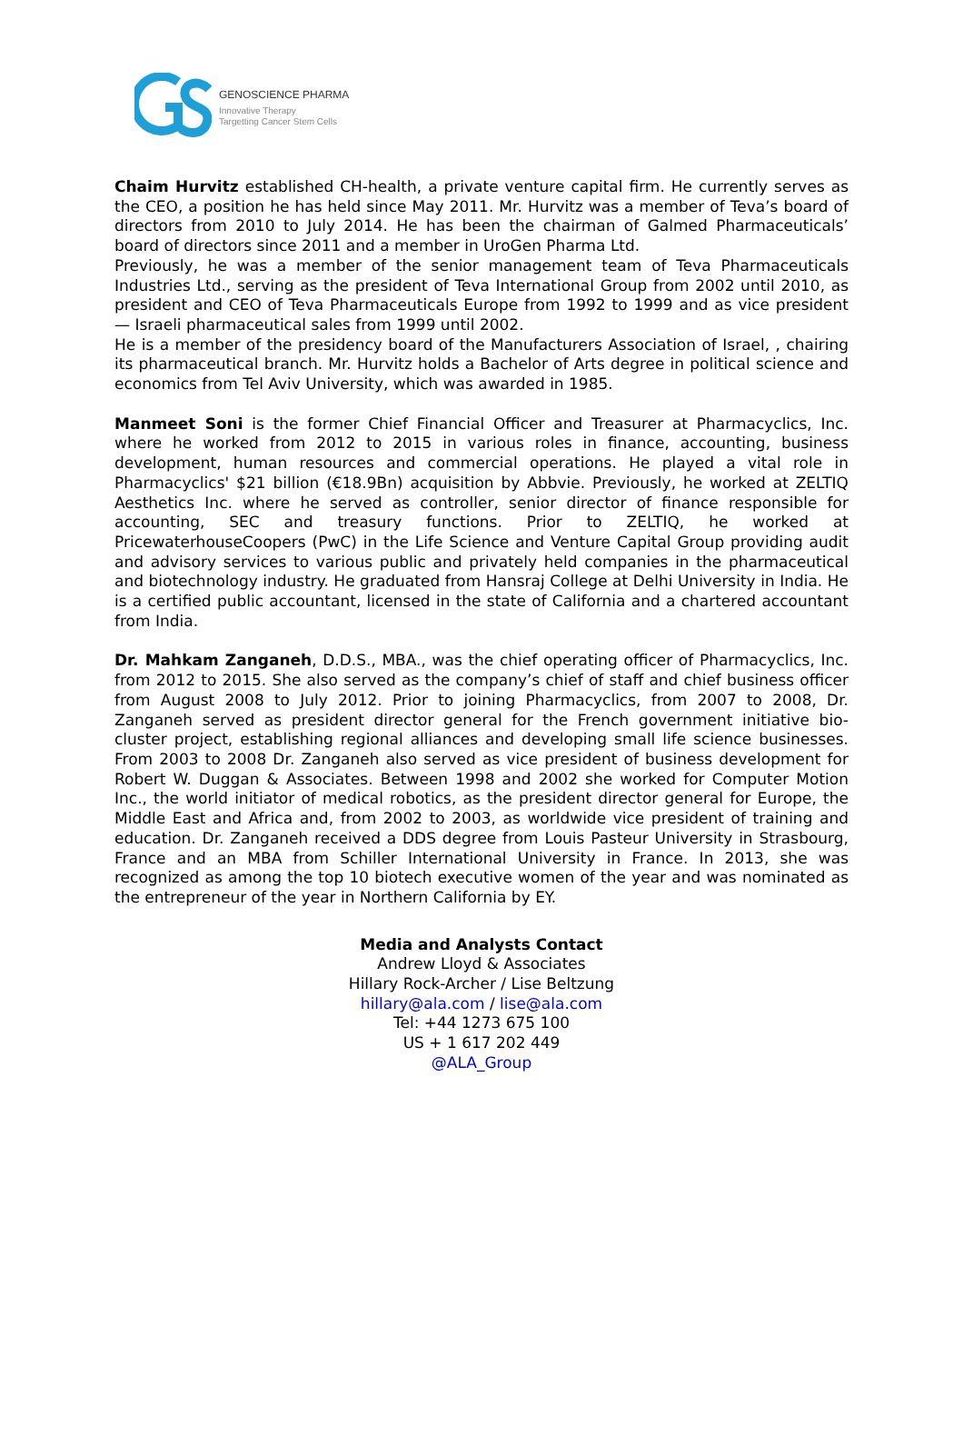GENOSCIENCE PHARMA
Innovative Therapy
Targetting Cancer Stem Cells
Chaim Hurvitz established CH-health, a private venture capital firm. He currently serves as the CEO, a position he has held since May 2011. Mr. Hurvitz was a member of Teva’s board of directors from 2010 to July 2014. He has been the chairman of Galmed Pharmaceuticals’ board of directors since 2011 and a member in UroGen Pharma Ltd.
Previously, he was a member of the senior management team of Teva Pharmaceuticals Industries Ltd., serving as the president of Teva International Group from 2002 until 2010, as president and CEO of Teva Pharmaceuticals Europe from 1992 to 1999 and as vice president — Israeli pharmaceutical sales from 1999 until 2002.
He is a member of the presidency board of the Manufacturers Association of Israel, , chairing its pharmaceutical branch. Mr. Hurvitz holds a Bachelor of Arts degree in political science and economics from Tel Aviv University, which was awarded in 1985.
Manmeet Soni is the former Chief Financial Officer and Treasurer at Pharmacyclics, Inc. where he worked from 2012 to 2015 in various roles in finance, accounting, business development, human resources and commercial operations. He played a vital role in Pharmacyclics' $21 billion (€18.9Bn) acquisition by Abbvie. Previously, he worked at ZELTIQ Aesthetics Inc. where he served as controller, senior director of finance responsible for accounting, SEC and treasury functions. Prior to ZELTIQ, he worked at PricewaterhouseCoopers (PwC) in the Life Science and Venture Capital Group providing audit and advisory services to various public and privately held companies in the pharmaceutical and biotechnology industry. He graduated from Hansraj College at Delhi University in India. He is a certified public accountant, licensed in the state of California and a chartered accountant from India.
Dr. Mahkam Zanganeh, D.D.S., MBA., was the chief operating officer of Pharmacyclics, Inc. from 2012 to 2015. She also served as the company’s chief of staff and chief business officer from August 2008 to July 2012. Prior to joining Pharmacyclics, from 2007 to 2008, Dr. Zanganeh served as president director general for the French government initiative bio-cluster project, establishing regional alliances and developing small life science businesses. From 2003 to 2008 Dr. Zanganeh also served as vice president of business development for Robert W. Duggan & Associates. Between 1998 and 2002 she worked for Computer Motion Inc., the world initiator of medical robotics, as the president director general for Europe, the Middle East and Africa and, from 2002 to 2003, as worldwide vice president of training and education. Dr. Zanganeh received a DDS degree from Louis Pasteur University in Strasbourg, France and an MBA from Schiller International University in France. In 2013, she was recognized as among the top 10 biotech executive women of the year and was nominated as the entrepreneur of the year in Northern California by EY.
Media and Analysts Contact
Andrew Lloyd & Associates
Hillary Rock-Archer / Lise Beltzung
hillary@ala.com / lise@ala.com
Tel: +44 1273 675 100
US + 1 617 202 449
@ALA_Group